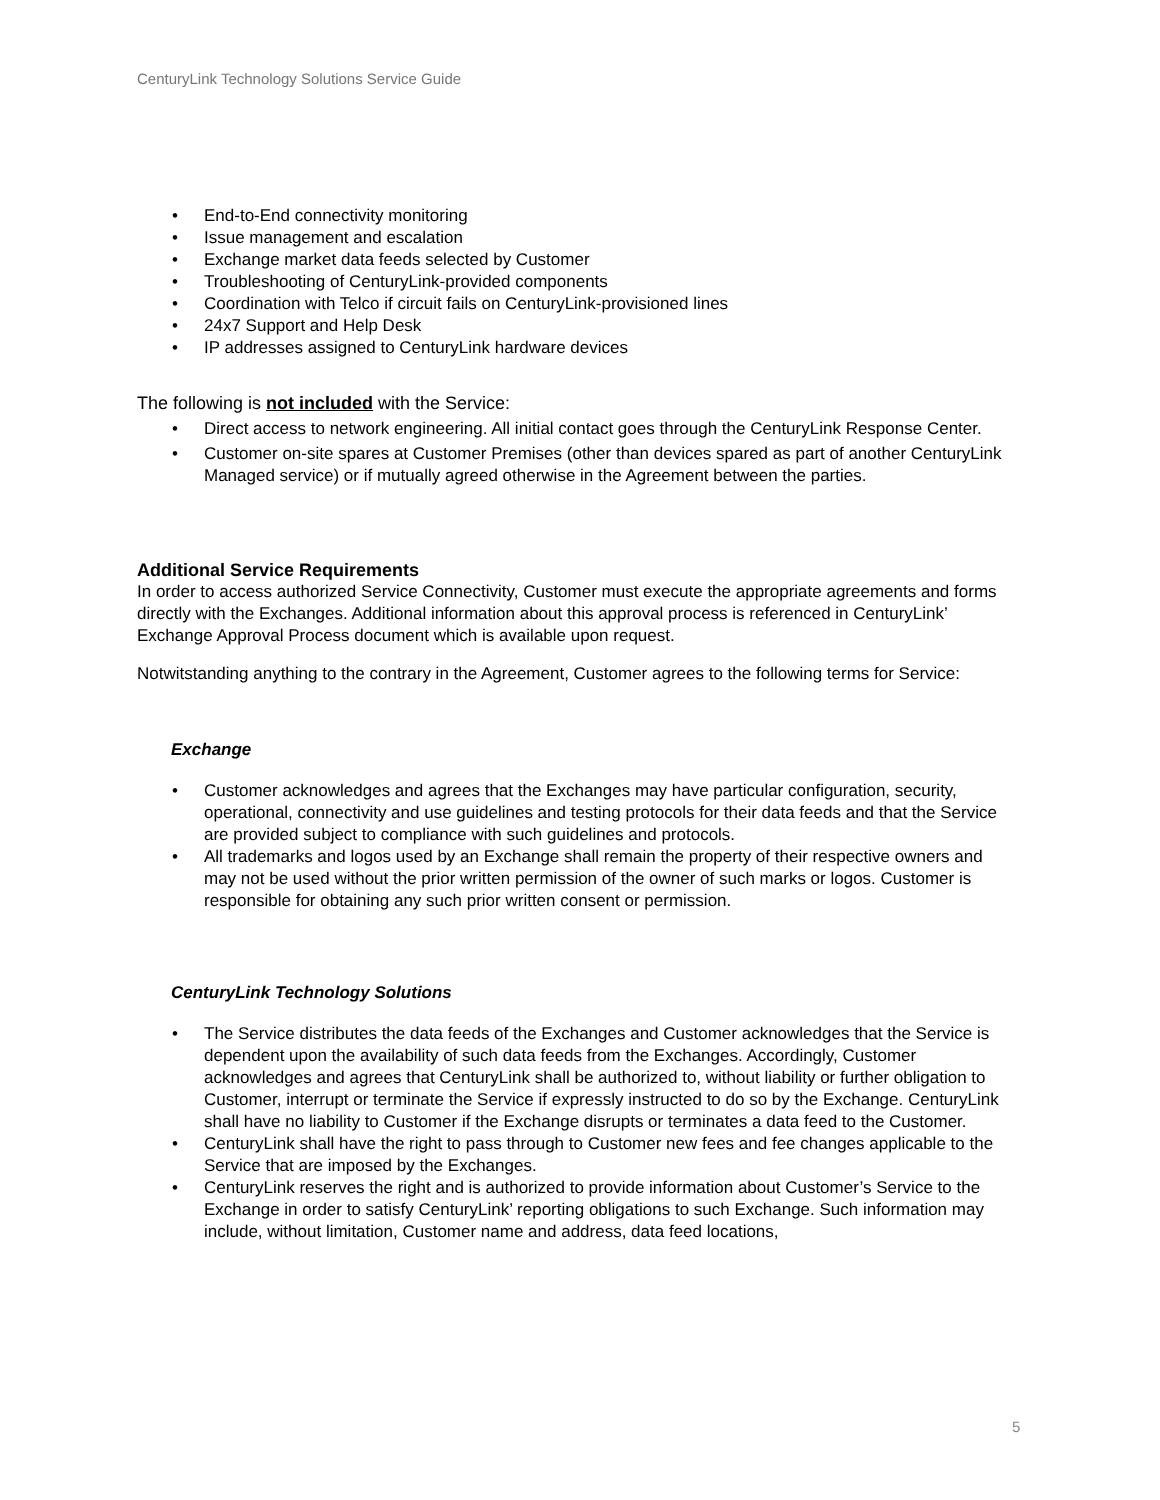CenturyLink Technology Solutions Service Guide
• End-to-End connectivity monitoring
• Issue management and escalation
• Exchange market data feeds selected by Customer
• Troubleshooting of CenturyLink-provided components
• Coordination with Telco if circuit fails on CenturyLink-provisioned lines
• 24x7 Support and Help Desk
• IP addresses assigned to CenturyLink hardware devices
The following is not included with the Service:
• Direct access to network engineering. All initial contact goes through the CenturyLink Response Center.
• Customer on-site spares at Customer Premises (other than devices spared as part of another CenturyLink Managed service) or if mutually agreed otherwise in the Agreement between the parties.
Additional Service Requirements
In order to access authorized Service Connectivity, Customer must execute the appropriate agreements and forms directly with the Exchanges. Additional information about this approval process is referenced in CenturyLink’ Exchange Approval Process document which is available upon request.
Notwitstanding anything to the contrary in the Agreement, Customer agrees to the following terms for Service:
Exchange
• Customer acknowledges and agrees that the Exchanges may have particular configuration, security, operational, connectivity and use guidelines and testing protocols for their data feeds and that the Service are provided subject to compliance with such guidelines and protocols.
• All trademarks and logos used by an Exchange shall remain the property of their respective owners and may not be used without the prior written permission of the owner of such marks or logos. Customer is responsible for obtaining any such prior written consent or permission.
CenturyLink Technology Solutions
• The Service distributes the data feeds of the Exchanges and Customer acknowledges that the Service is dependent upon the availability of such data feeds from the Exchanges. Accordingly, Customer acknowledges and agrees that CenturyLink shall be authorized to, without liability or further obligation to Customer, interrupt or terminate the Service if expressly instructed to do so by the Exchange. CenturyLink shall have no liability to Customer if the Exchange disrupts or terminates a data feed to the Customer.
• CenturyLink shall have the right to pass through to Customer new fees and fee changes applicable to the Service that are imposed by the Exchanges.
• CenturyLink reserves the right and is authorized to provide information about Customer’s Service to the Exchange in order to satisfy CenturyLink’ reporting obligations to such Exchange. Such information may include, without limitation, Customer name and address, data feed locations,
5